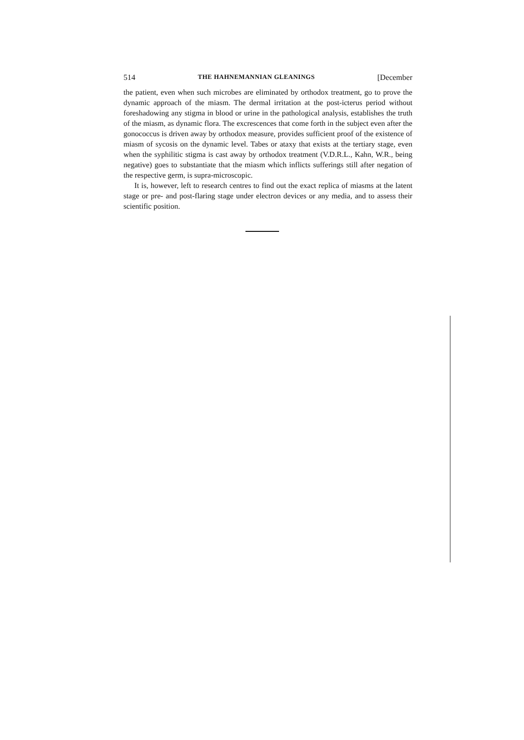514 THE HAHNEMANNIAN GLEANINGS [December
the patient, even when such microbes are eliminated by orthodox treatment, go to prove the dynamic approach of the miasm. The dermal irritation at the post-icterus period without foreshadowing any stigma in blood or urine in the pathological analysis, establishes the truth of the miasm, as dynamic flora. The excrescences that come forth in the subject even after the gonococcus is driven away by orthodox measure, provides sufficient proof of the existence of miasm of sycosis on the dynamic level. Tabes or ataxy that exists at the tertiary stage, even when the syphilitic stigma is cast away by orthodox treatment (V.D.R.L., Kahn, W.R., being negative) goes to substantiate that the miasm which inflicts sufferings still after negation of the respective germ, is supra-microscopic.
It is, however, left to research centres to find out the exact replica of miasms at the latent stage or pre- and post-flaring stage under electron devices or any media, and to assess their scientific position.